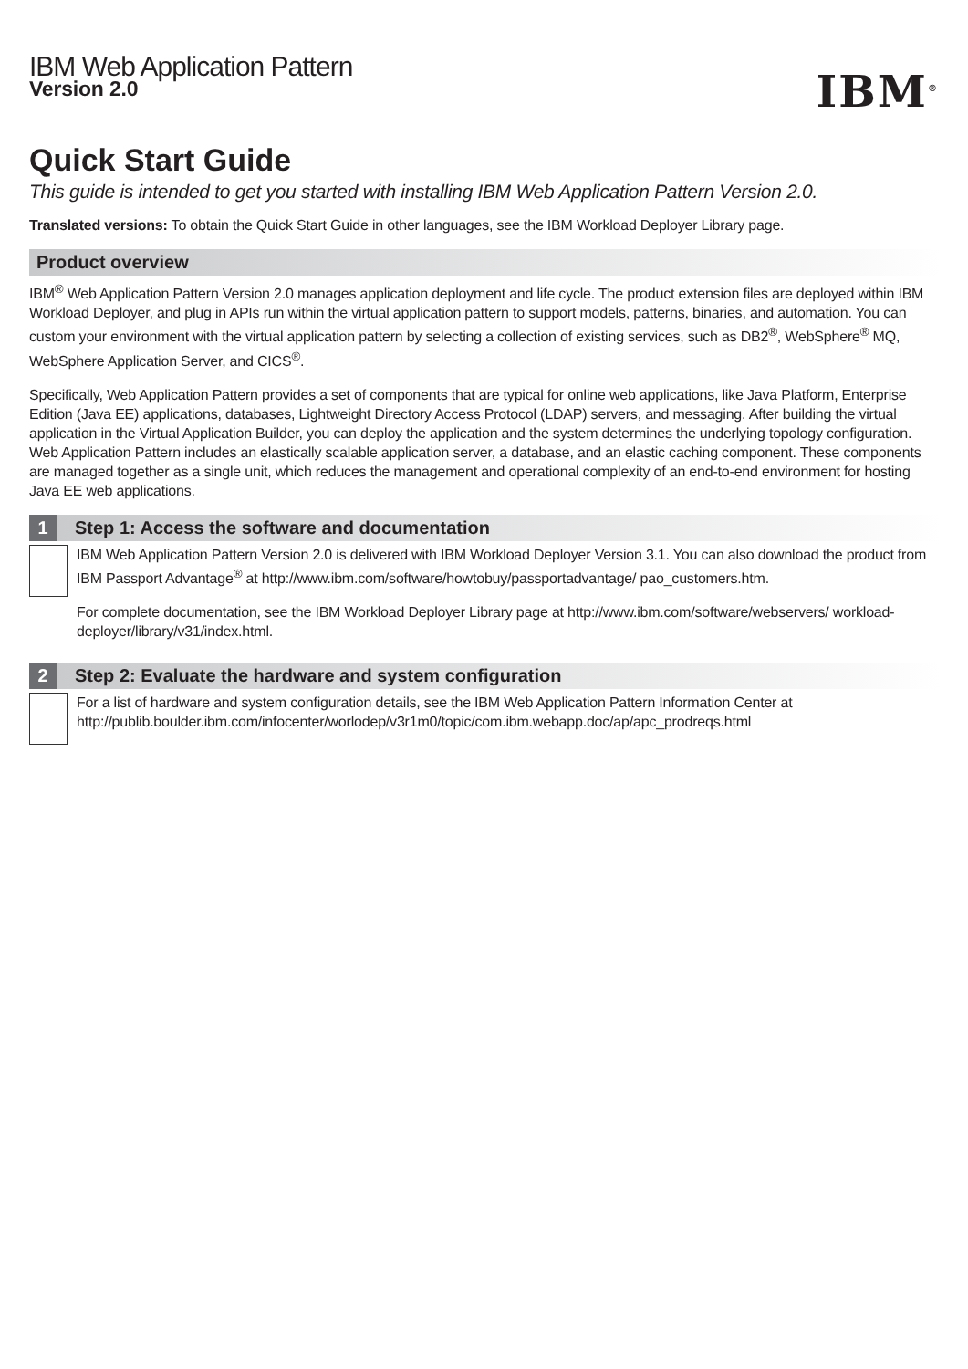IBM<sup>®</sup>
IBM Web Application Pattern
Version 2.0
Quick Start Guide
This guide is intended to get you started with installing IBM Web Application Pattern Version 2.0.
Translated versions: To obtain the Quick Start Guide in other languages, see the IBM Workload Deployer Library page.
Product overview
IBM<sup>®</sup> Web Application Pattern Version 2.0 manages application deployment and life cycle. The product extension files are deployed within IBM Workload Deployer, and plug in APIs run within the virtual application pattern to support models, patterns, binaries, and automation. You can custom your environment with the virtual application pattern by selecting a collection of existing services, such as DB2<sup>®</sup>, WebSphere<sup>®</sup> MQ, WebSphere Application Server, and CICS<sup>®</sup>.
Specifically, Web Application Pattern provides a set of components that are typical for online web applications, like Java Platform, Enterprise Edition (Java EE) applications, databases, Lightweight Directory Access Protocol (LDAP) servers, and messaging. After building the virtual application in the Virtual Application Builder, you can deploy the application and the system determines the underlying topology configuration. Web Application Pattern includes an elastically scalable application server, a database, and an elastic caching component. These components are managed together as a single unit, which reduces the management and operational complexity of an end-to-end environment for hosting Java EE web applications.
1 Step 1: Access the software and documentation
IBM Web Application Pattern Version 2.0 is delivered with IBM Workload Deployer Version 3.1. You can also download the product from IBM Passport Advantage<sup>®</sup> at http://www.ibm.com/software/howtobuy/passportadvantage/ pao_customers.htm.
For complete documentation, see the IBM Workload Deployer Library page at http://www.ibm.com/software/webservers/ workload-deployer/library/v31/index.html.
2 Step 2: Evaluate the hardware and system configuration
For a list of hardware and system configuration details, see the IBM Web Application Pattern Information Center at http://publib.boulder.ibm.com/infocenter/worlodep/v3r1m0/topic/com.ibm.webapp.doc/ap/apc_prodreqs.html